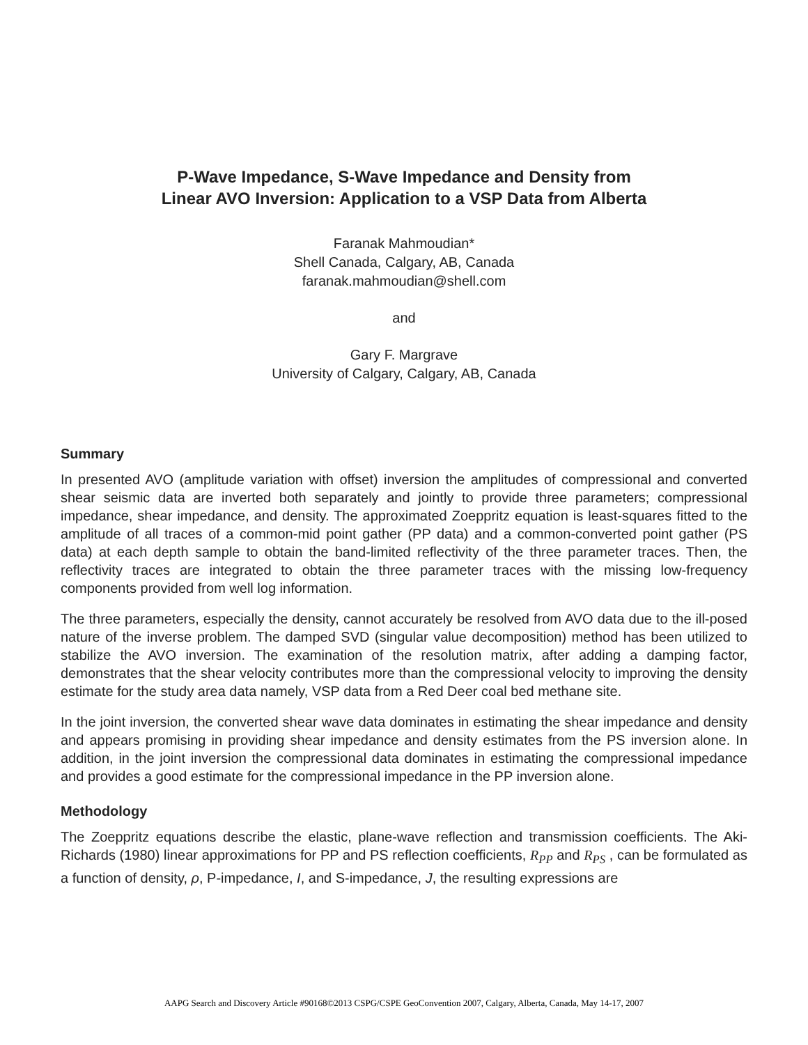P-Wave Impedance, S-Wave Impedance and Density from
Linear AVO Inversion: Application to a VSP Data from Alberta
Faranak Mahmoudian*
Shell Canada, Calgary, AB, Canada
faranak.mahmoudian@shell.com
and
Gary F. Margrave
University of Calgary, Calgary, AB, Canada
Summary
In presented AVO (amplitude variation with offset) inversion the amplitudes of compressional and converted shear seismic data are inverted both separately and jointly to provide three parameters; compressional impedance, shear impedance, and density. The approximated Zoeppritz equation is least-squares fitted to the amplitude of all traces of a common-mid point gather (PP data) and a common-converted point gather (PS data) at each depth sample to obtain the band-limited reflectivity of the three parameter traces. Then, the reflectivity traces are integrated to obtain the three parameter traces with the missing low-frequency components provided from well log information.
The three parameters, especially the density, cannot accurately be resolved from AVO data due to the ill-posed nature of the inverse problem. The damped SVD (singular value decomposition) method has been utilized to stabilize the AVO inversion. The examination of the resolution matrix, after adding a damping factor, demonstrates that the shear velocity contributes more than the compressional velocity to improving the density estimate for the study area data namely, VSP data from a Red Deer coal bed methane site.
In the joint inversion, the converted shear wave data dominates in estimating the shear impedance and density and appears promising in providing shear impedance and density estimates from the PS inversion alone. In addition, in the joint inversion the compressional data dominates in estimating the compressional impedance and provides a good estimate for the compressional impedance in the PP inversion alone.
Methodology
The Zoeppritz equations describe the elastic, plane-wave reflection and transmission coefficients. The Aki-Richards (1980) linear approximations for PP and PS reflection coefficients, R<sub>PP</sub> and R<sub>PS</sub> , can be formulated as a function of density, ρ, P-impedance, I, and S-impedance, J, the resulting expressions are
AAPG Search and Discovery Article #90168©2013 CSPG/CSPE GeoConvention 2007, Calgary, Alberta, Canada, May 14-17, 2007